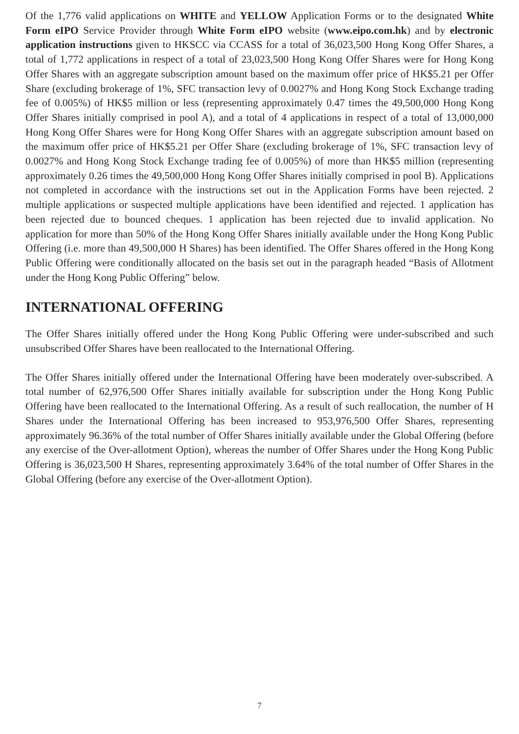Of the 1,776 valid applications on WHITE and YELLOW Application Forms or to the designated White Form eIPO Service Provider through White Form eIPO website (www.eipo.com.hk) and by electronic application instructions given to HKSCC via CCASS for a total of 36,023,500 Hong Kong Offer Shares, a total of 1,772 applications in respect of a total of 23,023,500 Hong Kong Offer Shares were for Hong Kong Offer Shares with an aggregate subscription amount based on the maximum offer price of HK$5.21 per Offer Share (excluding brokerage of 1%, SFC transaction levy of 0.0027% and Hong Kong Stock Exchange trading fee of 0.005%) of HK$5 million or less (representing approximately 0.47 times the 49,500,000 Hong Kong Offer Shares initially comprised in pool A), and a total of 4 applications in respect of a total of 13,000,000 Hong Kong Offer Shares were for Hong Kong Offer Shares with an aggregate subscription amount based on the maximum offer price of HK$5.21 per Offer Share (excluding brokerage of 1%, SFC transaction levy of 0.0027% and Hong Kong Stock Exchange trading fee of 0.005%) of more than HK$5 million (representing approximately 0.26 times the 49,500,000 Hong Kong Offer Shares initially comprised in pool B). Applications not completed in accordance with the instructions set out in the Application Forms have been rejected. 2 multiple applications or suspected multiple applications have been identified and rejected. 1 application has been rejected due to bounced cheques. 1 application has been rejected due to invalid application. No application for more than 50% of the Hong Kong Offer Shares initially available under the Hong Kong Public Offering (i.e. more than 49,500,000 H Shares) has been identified. The Offer Shares offered in the Hong Kong Public Offering were conditionally allocated on the basis set out in the paragraph headed “Basis of Allotment under the Hong Kong Public Offering” below.
INTERNATIONAL OFFERING
The Offer Shares initially offered under the Hong Kong Public Offering were under-subscribed and such unsubscribed Offer Shares have been reallocated to the International Offering.
The Offer Shares initially offered under the International Offering have been moderately over-subscribed. A total number of 62,976,500 Offer Shares initially available for subscription under the Hong Kong Public Offering have been reallocated to the International Offering. As a result of such reallocation, the number of H Shares under the International Offering has been increased to 953,976,500 Offer Shares, representing approximately 96.36% of the total number of Offer Shares initially available under the Global Offering (before any exercise of the Over-allotment Option), whereas the number of Offer Shares under the Hong Kong Public Offering is 36,023,500 H Shares, representing approximately 3.64% of the total number of Offer Shares in the Global Offering (before any exercise of the Over-allotment Option).
7